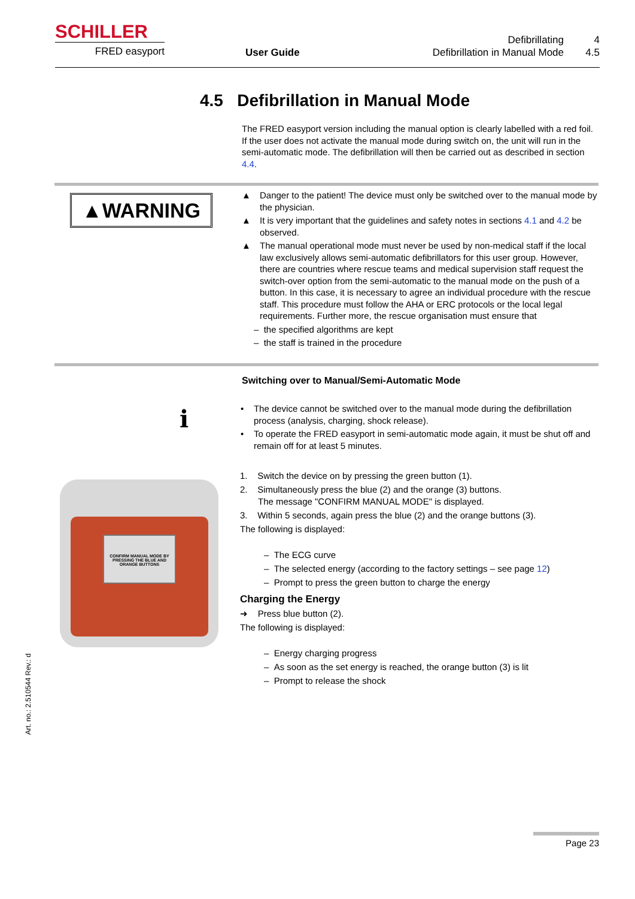SCHILLER
FRED easyport
User Guide
Defibrillating 4
Defibrillation in Manual Mode 4.5
4.5 Defibrillation in Manual Mode
The FRED easyport version including the manual option is clearly labelled with a red foil. If the user does not activate the manual mode during switch on, the unit will run in the semi-automatic mode. The defibrillation will then be carried out as described in section 4.4.
▲WARNING
▲ Danger to the patient! The device must only be switched over to the manual mode by the physician.
▲ It is very important that the guidelines and safety notes in sections 4.1 and 4.2 be observed.
▲ The manual operational mode must never be used by non-medical staff if the local law exclusively allows semi-automatic defibrillators for this user group. However, there are countries where rescue teams and medical supervision staff request the switch-over option from the semi-automatic to the manual mode on the push of a button. In this case, it is necessary to agree an individual procedure with the rescue staff. This procedure must follow the AHA or ERC protocols or the local legal requirements. Further more, the rescue organisation must ensure that
– the specified algorithms are kept
– the staff is trained in the procedure
Switching over to Manual/Semi-Automatic Mode
i
• The device cannot be switched over to the manual mode during the defibrillation process (analysis, charging, shock release).
• To operate the FRED easyport in semi-automatic mode again, it must be shut off and remain off for at least 5 minutes.
CONFIRM MANUAL MODE BY PRESSING THE BLUE AND ORANGE BUTTONS
1. Switch the device on by pressing the green button (1).
2. Simultaneously press the blue (2) and the orange (3) buttons.
The message "CONFIRM MANUAL MODE" is displayed.
3. Within 5 seconds, again press the blue (2) and the orange buttons (3).
The following is displayed:
– The ECG curve
– The selected energy (according to the factory settings – see page 12)
– Prompt to press the green button to charge the energy
Charging the Energy
➜ Press blue button (2).
The following is displayed:
– Energy charging progress
– As soon as the set energy is reached, the orange button (3) is lit
– Prompt to release the shock
Art. no.: 2.510544 Rev.: d
Page 23